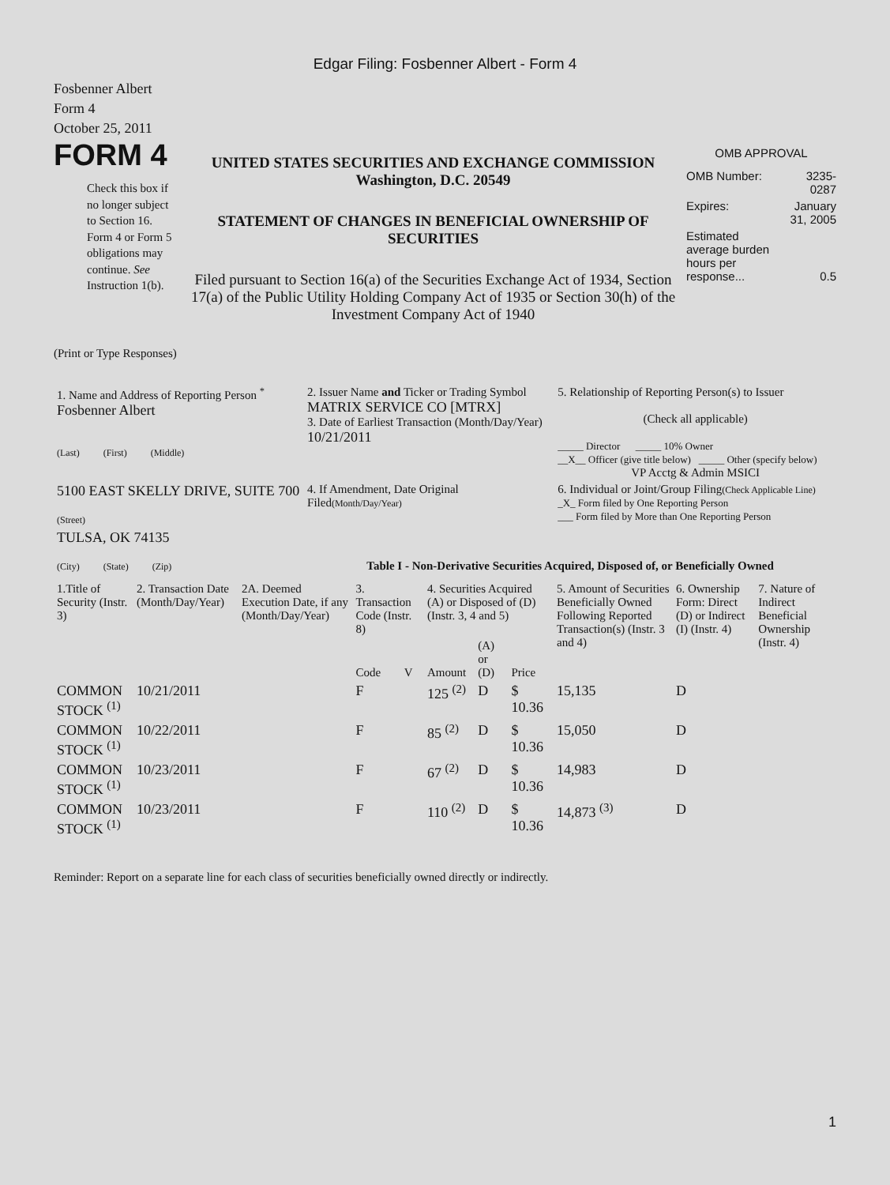Edgar Filing: Fosbenner Albert - Form 4
Fosbenner Albert
Form 4
October 25, 2011
FORM 4
Check this box if no longer subject to Section 16. Form 4 or Form 5 obligations may continue. See Instruction 1(b).
UNITED STATES SECURITIES AND EXCHANGE COMMISSION
Washington, D.C. 20549
STATEMENT OF CHANGES IN BENEFICIAL OWNERSHIP OF SECURITIES
Filed pursuant to Section 16(a) of the Securities Exchange Act of 1934, Section 17(a) of the Public Utility Holding Company Act of 1935 or Section 30(h) of the Investment Company Act of 1940
OMB APPROVAL
| OMB Number: | 3235-0287 |
| Expires: | January 31, 2005 |
| Estimated average burden hours per response... | 0.5 |
(Print or Type Responses)
| 1. Name and Address of Reporting Person <sup>*</sup> Fosbenner Albert (Last) (First) (Middle) | 2. Issuer Name and Ticker or Trading Symbol MATRIX SERVICE CO [MTRX] 3. Date of Earliest Transaction (Month/Day/Year) 10/21/2011 | 5. Relationship of Reporting Person(s) to Issuer (Check all applicable) _____ Director _____ 10% Owner __X__ Officer (give title below) _____ Other (specify below) VP Acctg & Admin MSICI |
| 5100 EAST SKELLY DRIVE, SUITE 700 (Street) | 4. If Amendment, Date Original Filed (Month/Day/Year) | 6. Individual or Joint/Group Filing (Check Applicable Line) _X_ Form filed by One Reporting Person ___ Form filed by More than One Reporting Person |
| TULSA, OK 74135 (City) (State) (Zip) | Table I - Non-Derivative Securities Acquired, Disposed of, or Beneficially Owned | |
| 1.Title of Security (Instr. 3) | 2. Transaction Date (Month/Day/Year) | 2A. Deemed Execution Date, if any (Month/Day/Year) | 3. Transaction Code (Instr. 8) | | 4. Securities Acquired (A) or Disposed of (D) (Instr. 3, 4 and 5) | | | 5. Amount of Securities Beneficially Owned Following Reported Transaction(s) (Instr. 3 and 4) | 6. Ownership Form: Direct (D) or Indirect (I) (Instr. 4) | 7. Nature of Indirect Beneficial Ownership (Instr. 4) |
| --- | --- | --- | --- | --- | --- | --- | --- | --- | --- | --- |
| | | | Code | V | Amount | (A) or (D) | Price | | | |
| COMMON STOCK <sup>(1)</sup> | 10/21/2011 | | F | | 125 <sup>(2)</sup> | D | $ 10.36 | 15,135 | D | |
| COMMON STOCK <sup>(1)</sup> | 10/22/2011 | | F | | 85 <sup>(2)</sup> | D | $ 10.36 | 15,050 | D | |
| COMMON STOCK <sup>(1)</sup> | 10/23/2011 | | F | | 67 <sup>(2)</sup> | D | $ 10.36 | 14,983 | D | |
| COMMON STOCK <sup>(1)</sup> | 10/23/2011 | | F | | 110 <sup>(2)</sup> | D | $ 10.36 | 14,873 <sup>(3)</sup> | D | |
Reminder: Report on a separate line for each class of securities beneficially owned directly or indirectly.
1